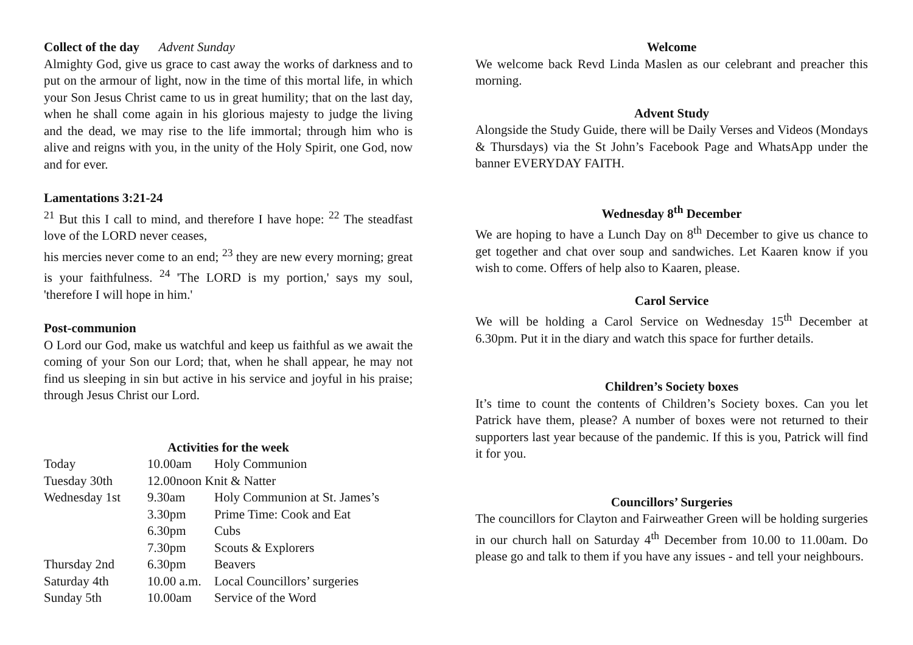Collect of the day Advent Sunday
Almighty God, give us grace to cast away the works of darkness and to put on the armour of light, now in the time of this mortal life, in which your Son Jesus Christ came to us in great humility; that on the last day, when he shall come again in his glorious majesty to judge the living and the dead, we may rise to the life immortal; through him who is alive and reigns with you, in the unity of the Holy Spirit, one God, now and for ever.
Lamentations 3:21-24
<sup>21</sup> But this I call to mind, and therefore I have hope: <sup>22</sup> The steadfast love of the LORD never ceases,
his mercies never come to an end; <sup>23</sup> they are new every morning; great is your faithfulness. <sup>24</sup> 'The LORD is my portion,' says my soul, 'therefore I will hope in him.'
Post-communion
O Lord our God, make us watchful and keep us faithful as we await the coming of your Son our Lord; that, when he shall appear, he may not find us sleeping in sin but active in his service and joyful in his praise; through Jesus Christ our Lord.
Activities for the week
| Today | 10.00am | Holy Communion |
| Tuesday 30th | 12.00noon Knit & Natter | |
| Wednesday 1st | 9.30am | Holy Communion at St. James’s |
| | 3.30pm | Prime Time: Cook and Eat |
| | 6.30pm | Cubs |
| | 7.30pm | Scouts & Explorers |
| Thursday 2nd | 6.30pm | Beavers |
| Saturday 4th | 10.00 a.m. | Local Councillors’ surgeries |
| Sunday 5th | 10.00am | Service of the Word |
Welcome
We welcome back Revd Linda Maslen as our celebrant and preacher this morning.
Advent Study
Alongside the Study Guide, there will be Daily Verses and Videos (Mondays & Thursdays) via the St John’s Facebook Page and WhatsApp under the banner EVERYDAY FAITH.
Wednesday 8<sup>th</sup> December
We are hoping to have a Lunch Day on 8<sup>th</sup> December to give us chance to get together and chat over soup and sandwiches. Let Kaaren know if you wish to come. Offers of help also to Kaaren, please.
Carol Service
We will be holding a Carol Service on Wednesday 15<sup>th</sup> December at 6.30pm. Put it in the diary and watch this space for further details.
Children’s Society boxes
It’s time to count the contents of Children’s Society boxes. Can you let Patrick have them, please? A number of boxes were not returned to their supporters last year because of the pandemic. If this is you, Patrick will find it for you.
Councillors’ Surgeries
The councillors for Clayton and Fairweather Green will be holding surgeries in our church hall on Saturday 4<sup>th</sup> December from 10.00 to 11.00am. Do please go and talk to them if you have any issues - and tell your neighbours.